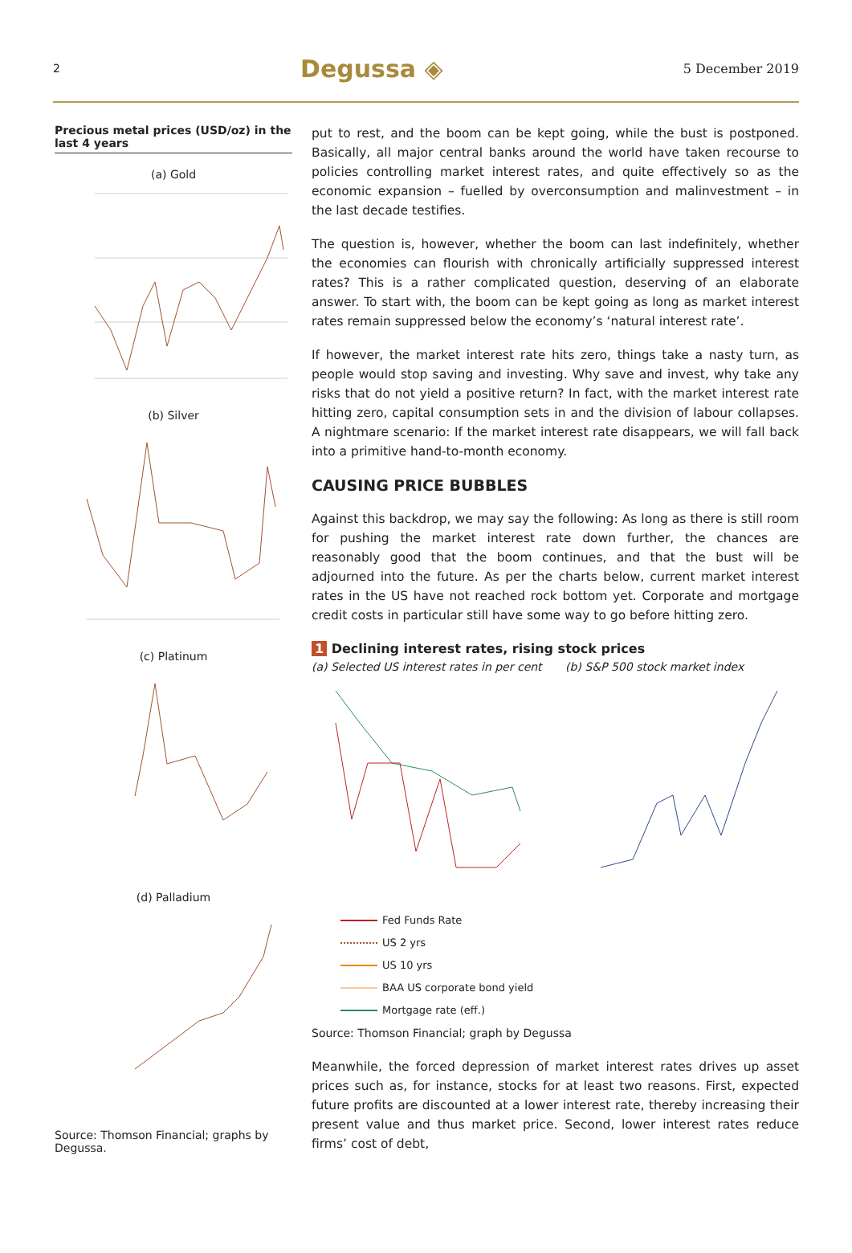2 Degussa ◈ 5 December 2019
Precious metal prices (USD/oz) in the last 4 years
(a) Gold
(b) Silver
(c) Platinum
(d) Palladium
Source: Thomson Financial; graphs by Degussa.
put to rest, and the boom can be kept going, while the bust is postponed. Basically, all major central banks around the world have taken recourse to policies controlling market interest rates, and quite effectively so as the economic expansion – fuelled by overconsumption and malinvestment – in the last decade testifies.
The question is, however, whether the boom can last indefinitely, whether the economies can flourish with chronically artificially suppressed interest rates? This is a rather complicated question, deserving of an elaborate answer. To start with, the boom can be kept going as long as market interest rates remain suppressed below the economy’s ‘natural interest rate’.
If however, the market interest rate hits zero, things take a nasty turn, as people would stop saving and investing. Why save and invest, why take any risks that do not yield a positive return? In fact, with the market interest rate hitting zero, capital consumption sets in and the division of labour collapses. A nightmare scenario: If the market interest rate disappears, we will fall back into a primitive hand-to-month economy.
CAUSING PRICE BUBBLES
Against this backdrop, we may say the following: As long as there is still room for pushing the market interest rate down further, the chances are reasonably good that the boom continues, and that the bust will be adjourned into the future. As per the charts below, current market interest rates in the US have not reached rock bottom yet. Corporate and mortgage credit costs in particular still have some way to go before hitting zero.
1 Declining interest rates, rising stock prices
(a) Selected US interest rates in per cent
(b) S&P 500 stock market index
Fed Funds Rate
US 2 yrs
US 10 yrs
BAA US corporate bond yield
Mortgage rate (eff.)
Source: Thomson Financial; graph by Degussa
Meanwhile, the forced depression of market interest rates drives up asset prices such as, for instance, stocks for at least two reasons. First, expected future profits are discounted at a lower interest rate, thereby increasing their present value and thus market price. Second, lower interest rates reduce firms’ cost of debt,